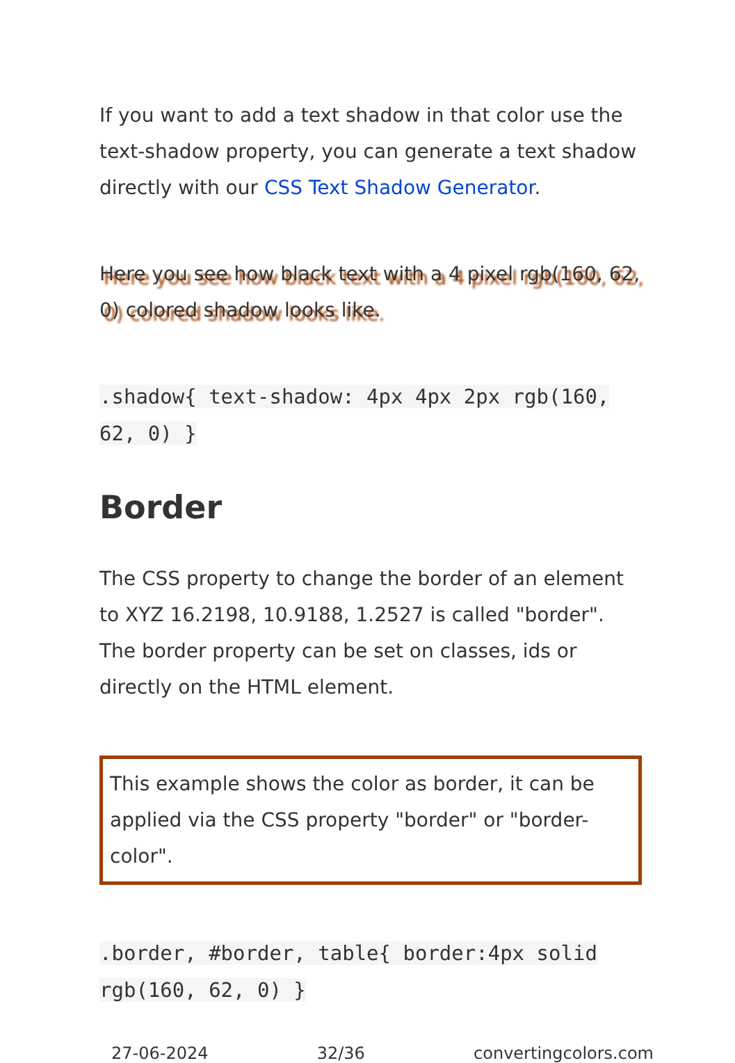If you want to add a text shadow in that color use the text-shadow property, you can generate a text shadow directly with our CSS Text Shadow Generator.
Here you see how black text with a 4 pixel rgb(160, 62, 0) colored shadow looks like.
.shadow{ text-shadow: 4px 4px 2px rgb(160, 62, 0) }
Border
The CSS property to change the border of an element to XYZ 16.2198, 10.9188, 1.2527 is called "border". The border property can be set on classes, ids or directly on the HTML element.
This example shows the color as border, it can be applied via the CSS property "border" or "border-color".
.border, #border, table{ border:4px solid rgb(160, 62, 0) }
27-06-2024 32/36 convertingcolors.com